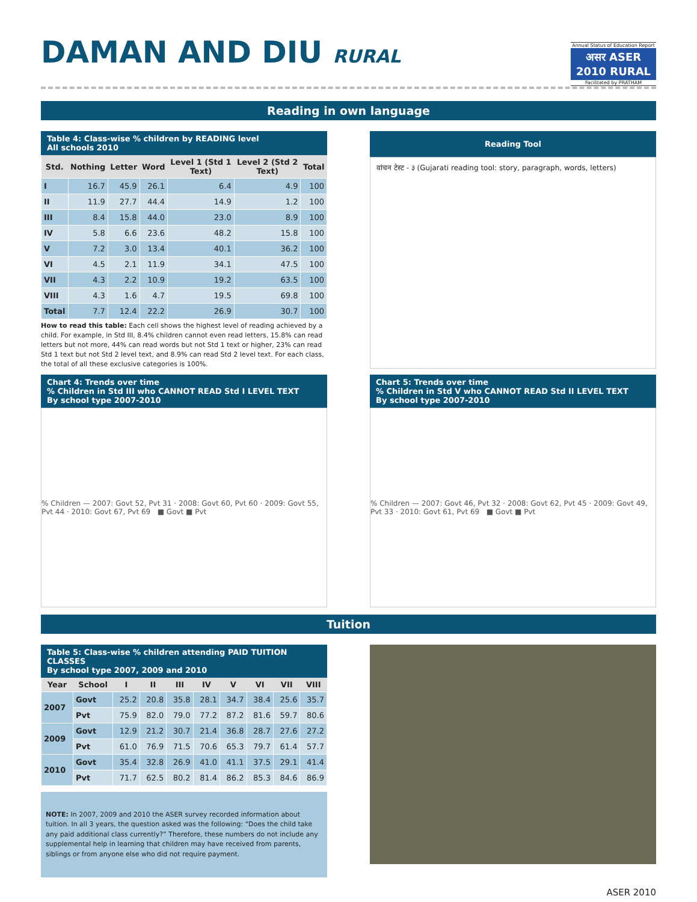DAMAN AND DIU RURAL
Annual Status of Education Report
असर ASER 2010 RURAL
Facilitated by PRATHAM
Reading in own language
Table 4: Class-wise % children by READING level
All schools 2010
| Std. | Nothing | Letter | Word | Level 1 (Std 1 Text) | Level 2 (Std 2 Text) | Total |
| --- | --- | --- | --- | --- | --- | --- |
| I | 16.7 | 45.9 | 26.1 | 6.4 | 4.9 | 100 |
| II | 11.9 | 27.7 | 44.4 | 14.9 | 1.2 | 100 |
| III | 8.4 | 15.8 | 44.0 | 23.0 | 8.9 | 100 |
| IV | 5.8 | 6.6 | 23.6 | 48.2 | 15.8 | 100 |
| V | 7.2 | 3.0 | 13.4 | 40.1 | 36.2 | 100 |
| VI | 4.5 | 2.1 | 11.9 | 34.1 | 47.5 | 100 |
| VII | 4.3 | 2.2 | 10.9 | 19.2 | 63.5 | 100 |
| VIII | 4.3 | 1.6 | 4.7 | 19.5 | 69.8 | 100 |
| Total | 7.7 | 12.4 | 22.2 | 26.9 | 30.7 | 100 |
How to read this table: Each cell shows the highest level of reading achieved by a child. For example, in Std III, 8.4% children cannot even read letters, 15.8% can read letters but not more, 44% can read words but not Std 1 text or higher, 23% can read Std 1 text but not Std 2 level text, and 8.9% can read Std 2 level text. For each class, the total of all these exclusive categories is 100%.
Reading Tool
वांचन टेस्ट - ३ (Gujarati reading tool: story, paragraph, words, letters)
Chart 4: Trends over time
% Children in Std III who CANNOT READ Std I LEVEL TEXT
By school type 2007-2010
% Children — 2007: Govt 52, Pvt 31 · 2008: Govt 60, Pvt 60 · 2009: Govt 55, Pvt 44 · 2010: Govt 67, Pvt 69 ■ Govt ■ Pvt
Chart 5: Trends over time
% Children in Std V who CANNOT READ Std II LEVEL TEXT
By school type 2007-2010
% Children — 2007: Govt 46, Pvt 32 · 2008: Govt 62, Pvt 45 · 2009: Govt 49, Pvt 33 · 2010: Govt 61, Pvt 69 ■ Govt ■ Pvt
Tuition
Table 5: Class-wise % children attending PAID TUITION CLASSES
By school type 2007, 2009 and 2010
| Year | School | I | II | III | IV | V | VI | VII | VIII |
| --- | --- | --- | --- | --- | --- | --- | --- | --- | --- |
| 2007 | Govt | 25.2 | 20.8 | 35.8 | 28.1 | 34.7 | 38.4 | 25.6 | 35.7 |
| | Pvt | 75.9 | 82.0 | 79.0 | 77.2 | 87.2 | 81.6 | 59.7 | 80.6 |
| 2009 | Govt | 12.9 | 21.2 | 30.7 | 21.4 | 36.8 | 28.7 | 27.6 | 27.2 |
| | Pvt | 61.0 | 76.9 | 71.5 | 70.6 | 65.3 | 79.7 | 61.4 | 57.7 |
| 2010 | Govt | 35.4 | 32.8 | 26.9 | 41.0 | 41.1 | 37.5 | 29.1 | 41.4 |
| | Pvt | 71.7 | 62.5 | 80.2 | 81.4 | 86.2 | 85.3 | 84.6 | 86.9 |
NOTE: In 2007, 2009 and 2010 the ASER survey recorded information about tuition. In all 3 years, the question asked was the following: “Does the child take any paid additional class currently?” Therefore, these numbers do not include any supplemental help in learning that children may have received from parents, siblings or from anyone else who did not require payment.
ASER 2010